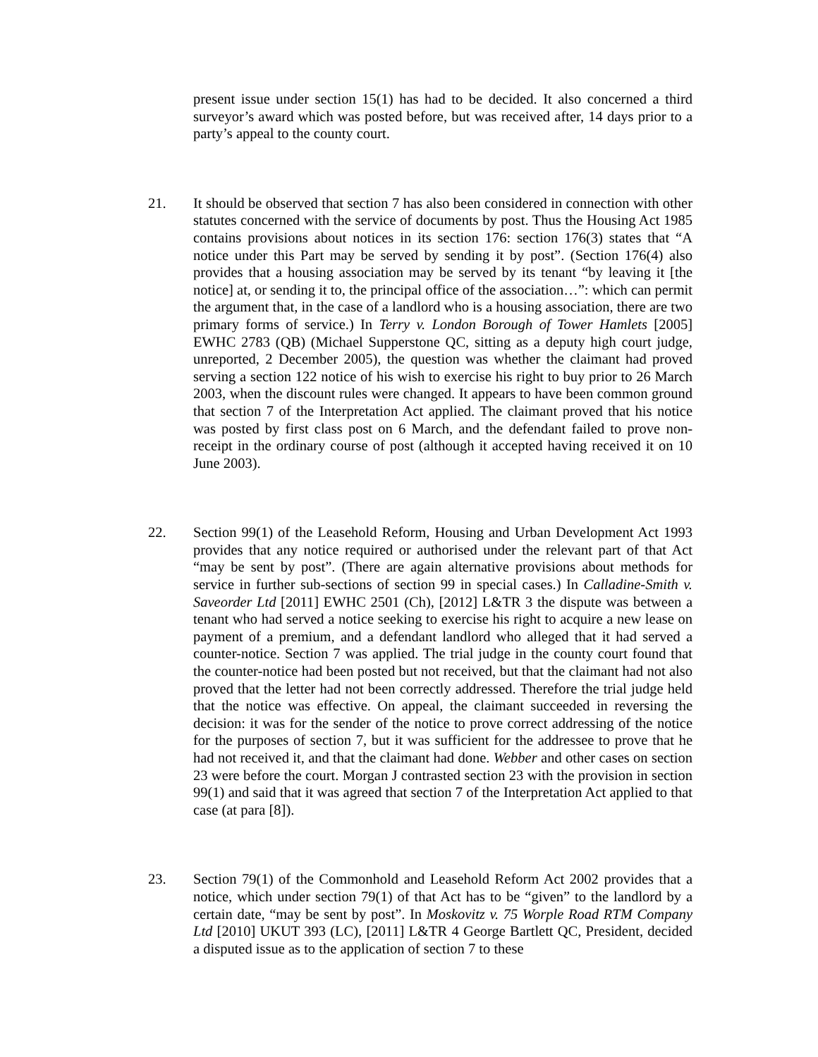present issue under section 15(1) has had to be decided. It also concerned a third surveyor’s award which was posted before, but was received after, 14 days prior to a party’s appeal to the county court.
21. It should be observed that section 7 has also been considered in connection with other statutes concerned with the service of documents by post. Thus the Housing Act 1985 contains provisions about notices in its section 176: section 176(3) states that “A notice under this Part may be served by sending it by post”. (Section 176(4) also provides that a housing association may be served by its tenant “by leaving it [the notice] at, or sending it to, the principal office of the association…”: which can permit the argument that, in the case of a landlord who is a housing association, there are two primary forms of service.) In Terry v. London Borough of Tower Hamlets [2005] EWHC 2783 (QB) (Michael Supperstone QC, sitting as a deputy high court judge, unreported, 2 December 2005), the question was whether the claimant had proved serving a section 122 notice of his wish to exercise his right to buy prior to 26 March 2003, when the discount rules were changed. It appears to have been common ground that section 7 of the Interpretation Act applied. The claimant proved that his notice was posted by first class post on 6 March, and the defendant failed to prove non-receipt in the ordinary course of post (although it accepted having received it on 10 June 2003).
22. Section 99(1) of the Leasehold Reform, Housing and Urban Development Act 1993 provides that any notice required or authorised under the relevant part of that Act “may be sent by post”. (There are again alternative provisions about methods for service in further sub-sections of section 99 in special cases.) In Calladine-Smith v. Saveorder Ltd [2011] EWHC 2501 (Ch), [2012] L&TR 3 the dispute was between a tenant who had served a notice seeking to exercise his right to acquire a new lease on payment of a premium, and a defendant landlord who alleged that it had served a counter-notice. Section 7 was applied. The trial judge in the county court found that the counter-notice had been posted but not received, but that the claimant had not also proved that the letter had not been correctly addressed. Therefore the trial judge held that the notice was effective. On appeal, the claimant succeeded in reversing the decision: it was for the sender of the notice to prove correct addressing of the notice for the purposes of section 7, but it was sufficient for the addressee to prove that he had not received it, and that the claimant had done. Webber and other cases on section 23 were before the court. Morgan J contrasted section 23 with the provision in section 99(1) and said that it was agreed that section 7 of the Interpretation Act applied to that case (at para [8]).
23. Section 79(1) of the Commonhold and Leasehold Reform Act 2002 provides that a notice, which under section 79(1) of that Act has to be “given” to the landlord by a certain date, “may be sent by post”. In Moskovitz v. 75 Worple Road RTM Company Ltd [2010] UKUT 393 (LC), [2011] L&TR 4 George Bartlett QC, President, decided a disputed issue as to the application of section 7 to these